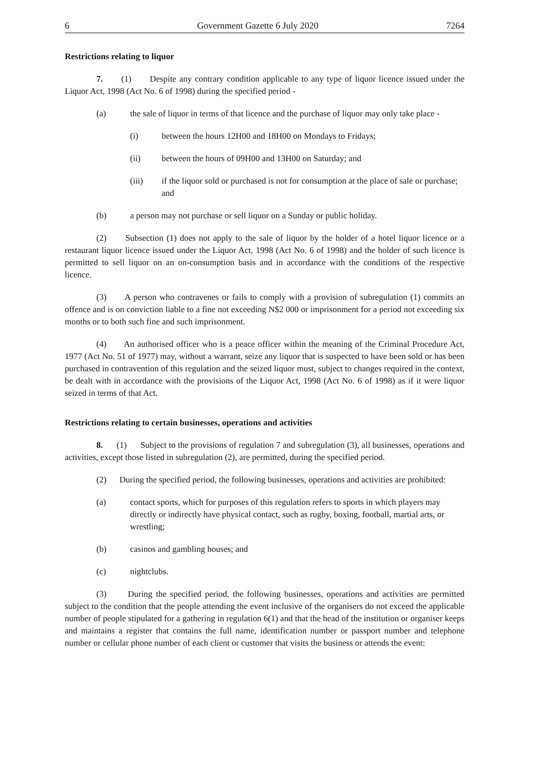6 Government Gazette 6 July 2020 7264
Restrictions relating to liquor
7. (1) Despite any contrary condition applicable to any type of liquor licence issued under the Liquor Act, 1998 (Act No. 6 of 1998) during the specified period -
(a) the sale of liquor in terms of that licence and the purchase of liquor may only take place -
(i) between the hours 12H00 and 18H00 on Mondays to Fridays;
(ii) between the hours of 09H00 and 13H00 on Saturday; and
(iii) if the liquor sold or purchased is not for consumption at the place of sale or purchase; and
(b) a person may not purchase or sell liquor on a Sunday or public holiday.
(2) Subsection (1) does not apply to the sale of liquor by the holder of a hotel liquor licence or a restaurant liquor licence issued under the Liquor Act, 1998 (Act No. 6 of 1998) and the holder of such licence is permitted to sell liquor on an on-consumption basis and in accordance with the conditions of the respective licence.
(3) A person who contravenes or fails to comply with a provision of subregulation (1) commits an offence and is on conviction liable to a fine not exceeding N$2 000 or imprisonment for a period not exceeding six months or to both such fine and such imprisonment.
(4) An authorised officer who is a peace officer within the meaning of the Criminal Procedure Act, 1977 (Act No. 51 of 1977) may, without a warrant, seize any liquor that is suspected to have been sold or has been purchased in contravention of this regulation and the seized liquor must, subject to changes required in the context, be dealt with in accordance with the provisions of the Liquor Act, 1998 (Act No. 6 of 1998) as if it were liquor seized in terms of that Act.
Restrictions relating to certain businesses, operations and activities
8. (1) Subject to the provisions of regulation 7 and subregulation (3), all businesses, operations and activities, except those listed in subregulation (2), are permitted, during the specified period.
(2) During the specified period, the following businesses, operations and activities are prohibited:
(a) contact sports, which for purposes of this regulation refers to sports in which players may directly or indirectly have physical contact, such as rugby, boxing, football, martial arts, or wrestling;
(b) casinos and gambling houses; and
(c) nightclubs.
(3) During the specified period, the following businesses, operations and activities are permitted subject to the condition that the people attending the event inclusive of the organisers do not exceed the applicable number of people stipulated for a gathering in regulation 6(1) and that the head of the institution or organiser keeps and maintains a register that contains the full name, identification number or passport number and telephone number or cellular phone number of each client or customer that visits the business or attends the event: